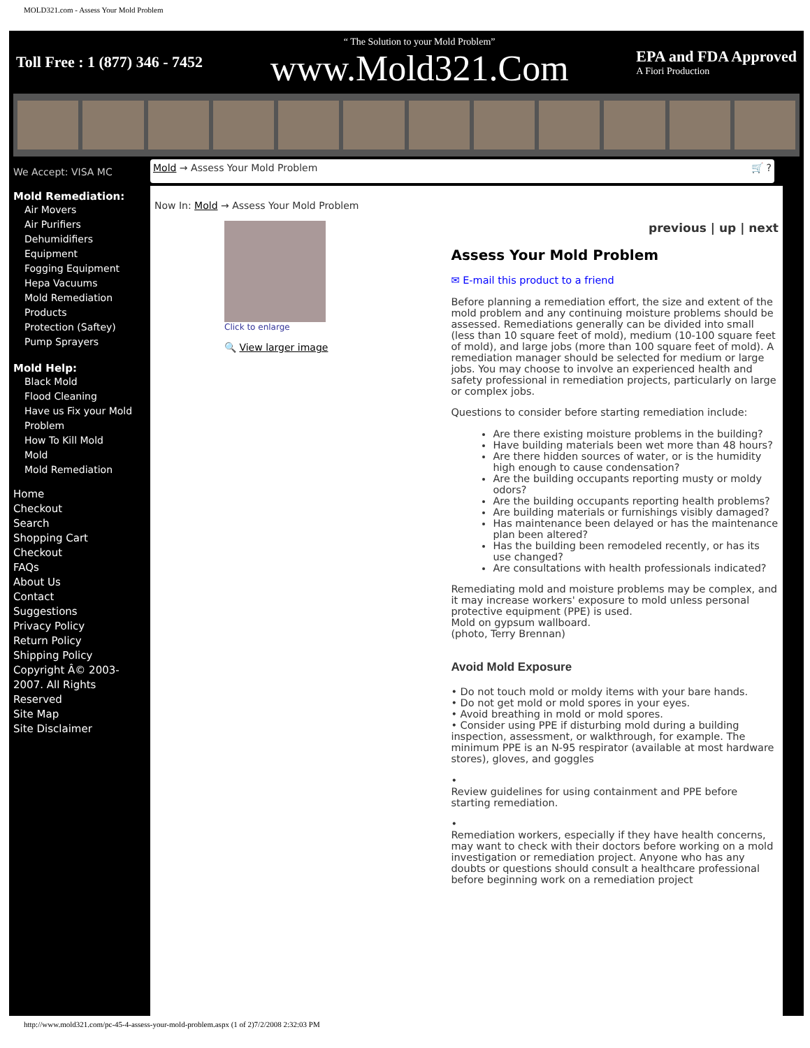MOLD321.com - Assess Your Mold Problem
Toll Free : 1 (877) 346 - 7452
“ The Solution to your Mold Problem”
www.Mold321.Com
EPA and FDA Approved
A Fiori Production
We Accept: VISA MC
Mold Remediation:
Air Movers
Air Purifiers
Dehumidifiers
Equipment
Fogging Equipment
Hepa Vacuums
Mold Remediation Products
Protection (Saftey)
Pump Sprayers
Mold Help:
Black Mold
Flood Cleaning
Have us Fix your Mold Problem
How To Kill Mold
Mold
Mold Remediation
Home
Checkout
Search
Shopping Cart
Checkout
FAQs
About Us
Contact
Suggestions
Privacy Policy
Return Policy
Shipping Policy
Copyright Â© 2003-2007. All Rights Reserved
Site Map
Site Disclaimer
Mold → Assess Your Mold Problem 🛒 ?
Now In: Mold → Assess Your Mold Problem
Click to enlarge
🔍 View larger image
previous | up | next
Assess Your Mold Problem
✉ E-mail this product to a friend
Before planning a remediation effort, the size and extent of the mold problem and any continuing moisture problems should be assessed. Remediations generally can be divided into small (less than 10 square feet of mold), medium (10-100 square feet of mold), and large jobs (more than 100 square feet of mold). A remediation manager should be selected for medium or large jobs. You may choose to involve an experienced health and safety professional in remediation projects, particularly on large or complex jobs.
Questions to consider before starting remediation include:
Are there existing moisture problems in the building?
Have building materials been wet more than 48 hours?
Are there hidden sources of water, or is the humidity high enough to cause condensation?
Are the building occupants reporting musty or moldy odors?
Are the building occupants reporting health problems?
Are building materials or furnishings visibly damaged?
Has maintenance been delayed or has the maintenance plan been altered?
Has the building been remodeled recently, or has its use changed?
Are consultations with health professionals indicated?
Remediating mold and moisture problems may be complex, and it may increase workers' exposure to mold unless personal protective equipment (PPE) is used.
Mold on gypsum wallboard.
(photo, Terry Brennan)
Avoid Mold Exposure
• Do not touch mold or moldy items with your bare hands.
• Do not get mold or mold spores in your eyes.
• Avoid breathing in mold or mold spores.
• Consider using PPE if disturbing mold during a building inspection, assessment, or walkthrough, for example. The minimum PPE is an N-95 respirator (available at most hardware stores), gloves, and goggles
•
Review guidelines for using containment and PPE before starting remediation.
•
Remediation workers, especially if they have health concerns, may want to check with their doctors before working on a mold investigation or remediation project. Anyone who has any doubts or questions should consult a healthcare professional before beginning work on a remediation project
http://www.mold321.com/pc-45-4-assess-your-mold-problem.aspx (1 of 2)7/2/2008 2:32:03 PM